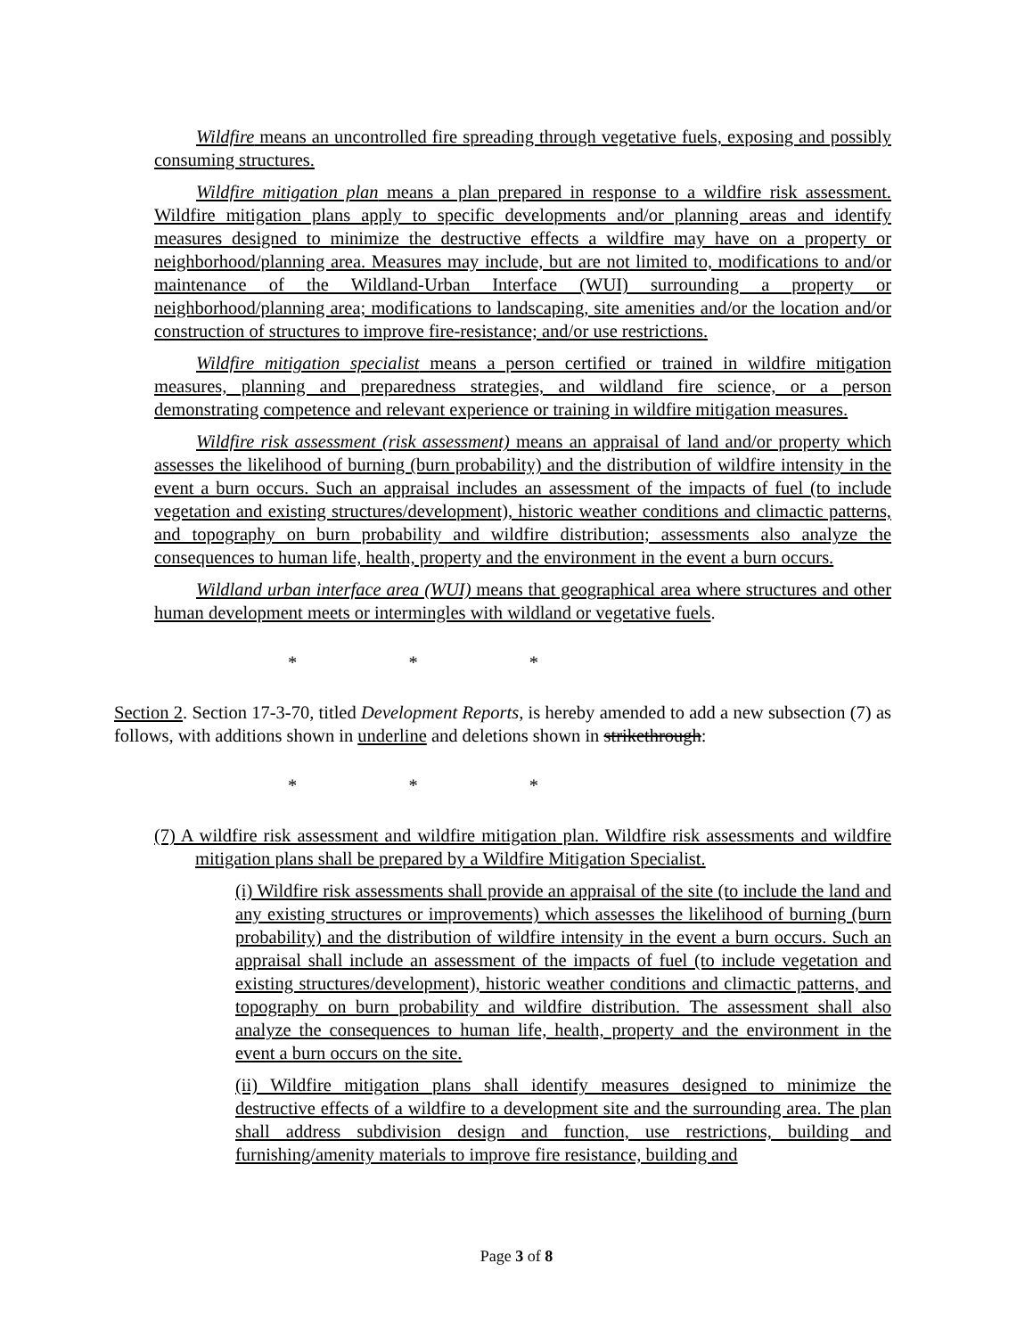Wildfire means an uncontrolled fire spreading through vegetative fuels, exposing and possibly consuming structures.
Wildfire mitigation plan means a plan prepared in response to a wildfire risk assessment. Wildfire mitigation plans apply to specific developments and/or planning areas and identify measures designed to minimize the destructive effects a wildfire may have on a property or neighborhood/planning area. Measures may include, but are not limited to, modifications to and/or maintenance of the Wildland-Urban Interface (WUI) surrounding a property or neighborhood/planning area; modifications to landscaping, site amenities and/or the location and/or construction of structures to improve fire-resistance; and/or use restrictions.
Wildfire mitigation specialist means a person certified or trained in wildfire mitigation measures, planning and preparedness strategies, and wildland fire science, or a person demonstrating competence and relevant experience or training in wildfire mitigation measures.
Wildfire risk assessment (risk assessment) means an appraisal of land and/or property which assesses the likelihood of burning (burn probability) and the distribution of wildfire intensity in the event a burn occurs. Such an appraisal includes an assessment of the impacts of fuel (to include vegetation and existing structures/development), historic weather conditions and climactic patterns, and topography on burn probability and wildfire distribution; assessments also analyze the consequences to human life, health, property and the environment in the event a burn occurs.
Wildland urban interface area (WUI) means that geographical area where structures and other human development meets or intermingles with wildland or vegetative fuels.
* * *
Section 2. Section 17-3-70, titled Development Reports, is hereby amended to add a new subsection (7) as follows, with additions shown in underline and deletions shown in strikethrough:
* * *
(7) A wildfire risk assessment and wildfire mitigation plan. Wildfire risk assessments and wildfire mitigation plans shall be prepared by a Wildfire Mitigation Specialist.
(i) Wildfire risk assessments shall provide an appraisal of the site (to include the land and any existing structures or improvements) which assesses the likelihood of burning (burn probability) and the distribution of wildfire intensity in the event a burn occurs. Such an appraisal shall include an assessment of the impacts of fuel (to include vegetation and existing structures/development), historic weather conditions and climactic patterns, and topography on burn probability and wildfire distribution. The assessment shall also analyze the consequences to human life, health, property and the environment in the event a burn occurs on the site.
(ii) Wildfire mitigation plans shall identify measures designed to minimize the destructive effects of a wildfire to a development site and the surrounding area. The plan shall address subdivision design and function, use restrictions, building and furnishing/amenity materials to improve fire resistance, building and
Page 3 of 8